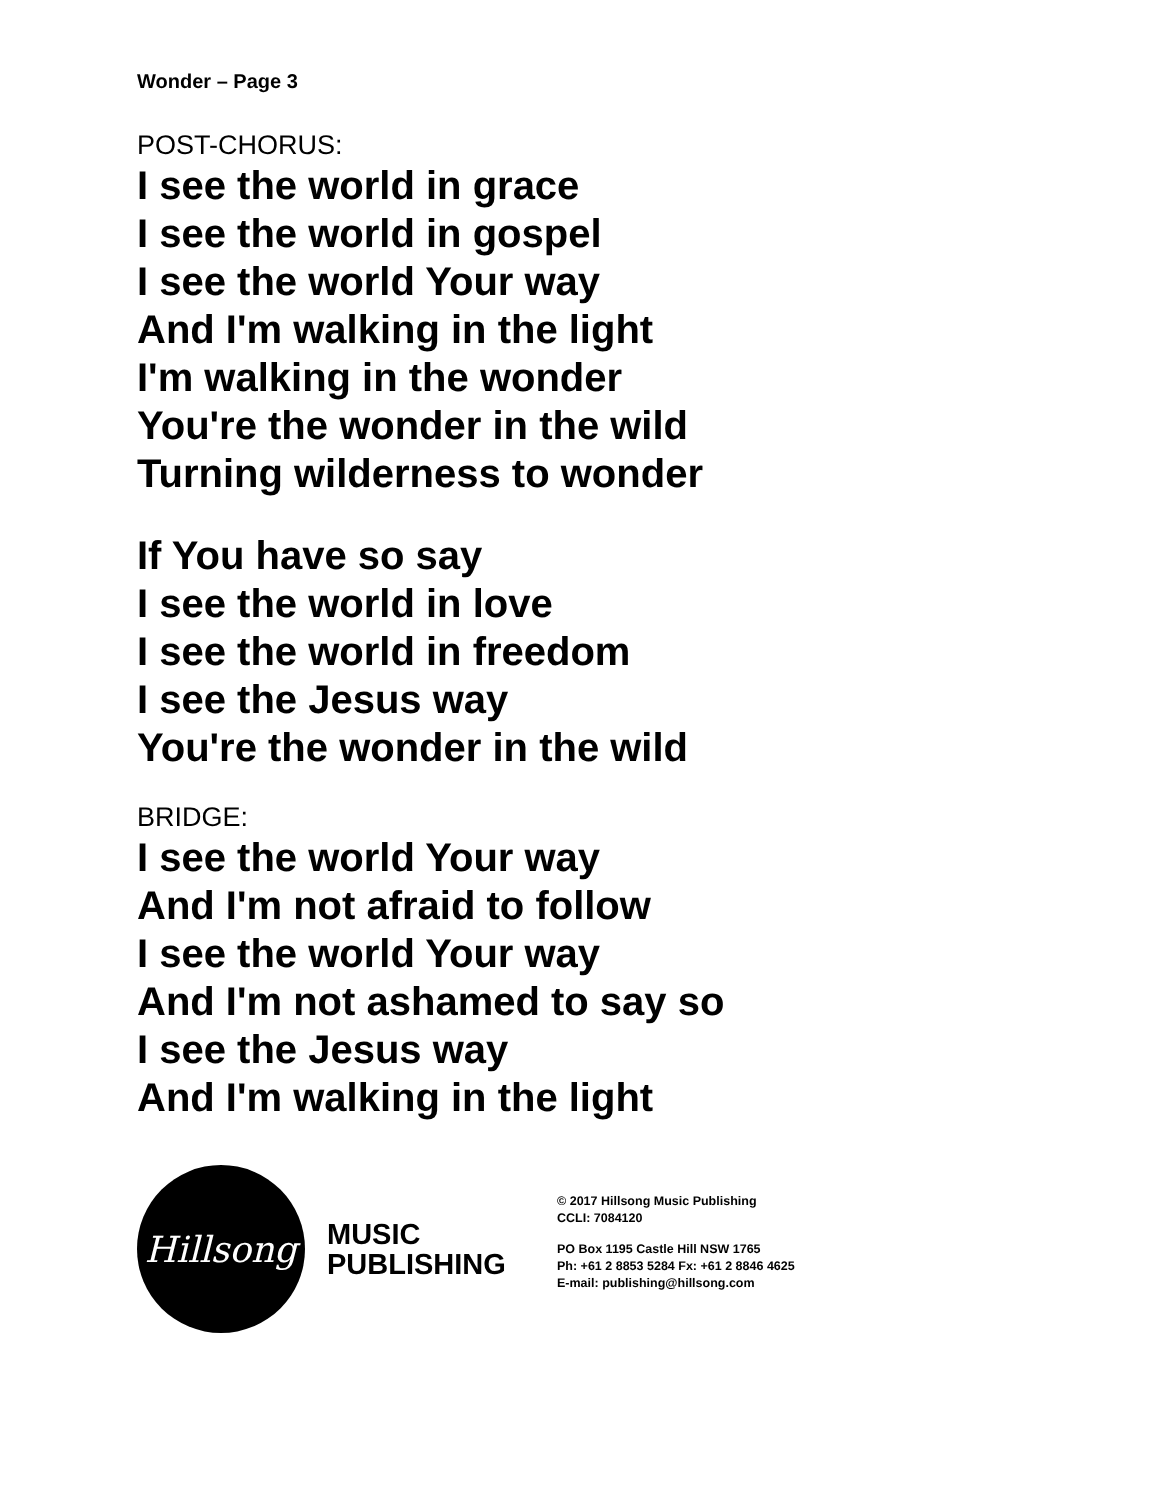Wonder – Page 3
POST-CHORUS:
I see the world in grace
I see the world in gospel
I see the world Your way
And I'm walking in the light
I'm walking in the wonder
You're the wonder in the wild
Turning wilderness to wonder
If You have so say
I see the world in love
I see the world in freedom
I see the Jesus way
You're the wonder in the wild
BRIDGE:
I see the world Your way
And I'm not afraid to follow
I see the world Your way
And I'm not ashamed to say so
I see the Jesus way
And I'm walking in the light
Hillsong
MUSIC
PUBLISHING
© 2017 Hillsong Music Publishing
CCLI: 7084120
PO Box 1195 Castle Hill NSW 1765
Ph: +61 2 8853 5284 Fx: +61 2 8846 4625
E-mail: publishing@hillsong.com